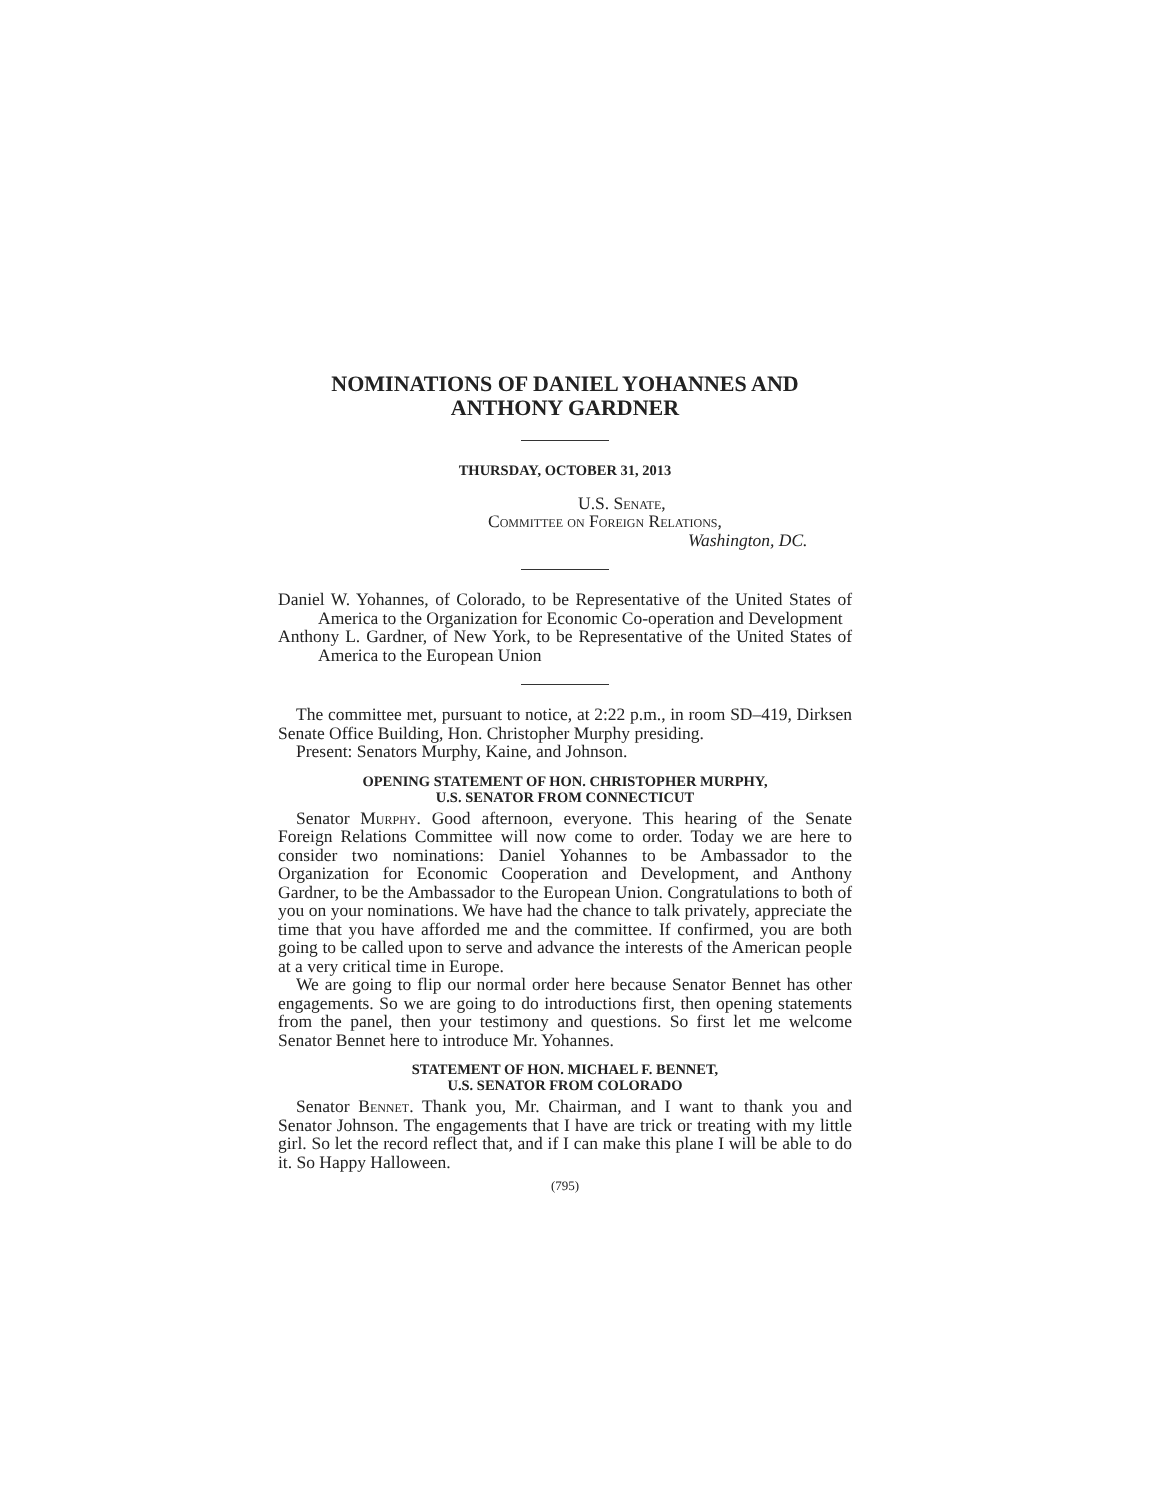NOMINATIONS OF DANIEL YOHANNES AND
ANTHONY GARDNER
THURSDAY, OCTOBER 31, 2013
U.S. Senate,
Committee on Foreign Relations,
Washington, DC.
Daniel W. Yohannes, of Colorado, to be Representative of the United States of America to the Organization for Economic Co-operation and Development
Anthony L. Gardner, of New York, to be Representative of the United States of America to the European Union
The committee met, pursuant to notice, at 2:22 p.m., in room SD–419, Dirksen Senate Office Building, Hon. Christopher Murphy presiding.
Present: Senators Murphy, Kaine, and Johnson.
OPENING STATEMENT OF HON. CHRISTOPHER MURPHY,
U.S. SENATOR FROM CONNECTICUT
Senator Murphy. Good afternoon, everyone. This hearing of the Senate Foreign Relations Committee will now come to order. Today we are here to consider two nominations: Daniel Yohannes to be Ambassador to the Organization for Economic Cooperation and Development, and Anthony Gardner, to be the Ambassador to the European Union. Congratulations to both of you on your nominations. We have had the chance to talk privately, appreciate the time that you have afforded me and the committee. If confirmed, you are both going to be called upon to serve and advance the interests of the American people at a very critical time in Europe.
We are going to flip our normal order here because Senator Bennet has other engagements. So we are going to do introductions first, then opening statements from the panel, then your testimony and questions. So first let me welcome Senator Bennet here to introduce Mr. Yohannes.
STATEMENT OF HON. MICHAEL F. BENNET,
U.S. SENATOR FROM COLORADO
Senator Bennet. Thank you, Mr. Chairman, and I want to thank you and Senator Johnson. The engagements that I have are trick or treating with my little girl. So let the record reflect that, and if I can make this plane I will be able to do it. So Happy Halloween.
(795)